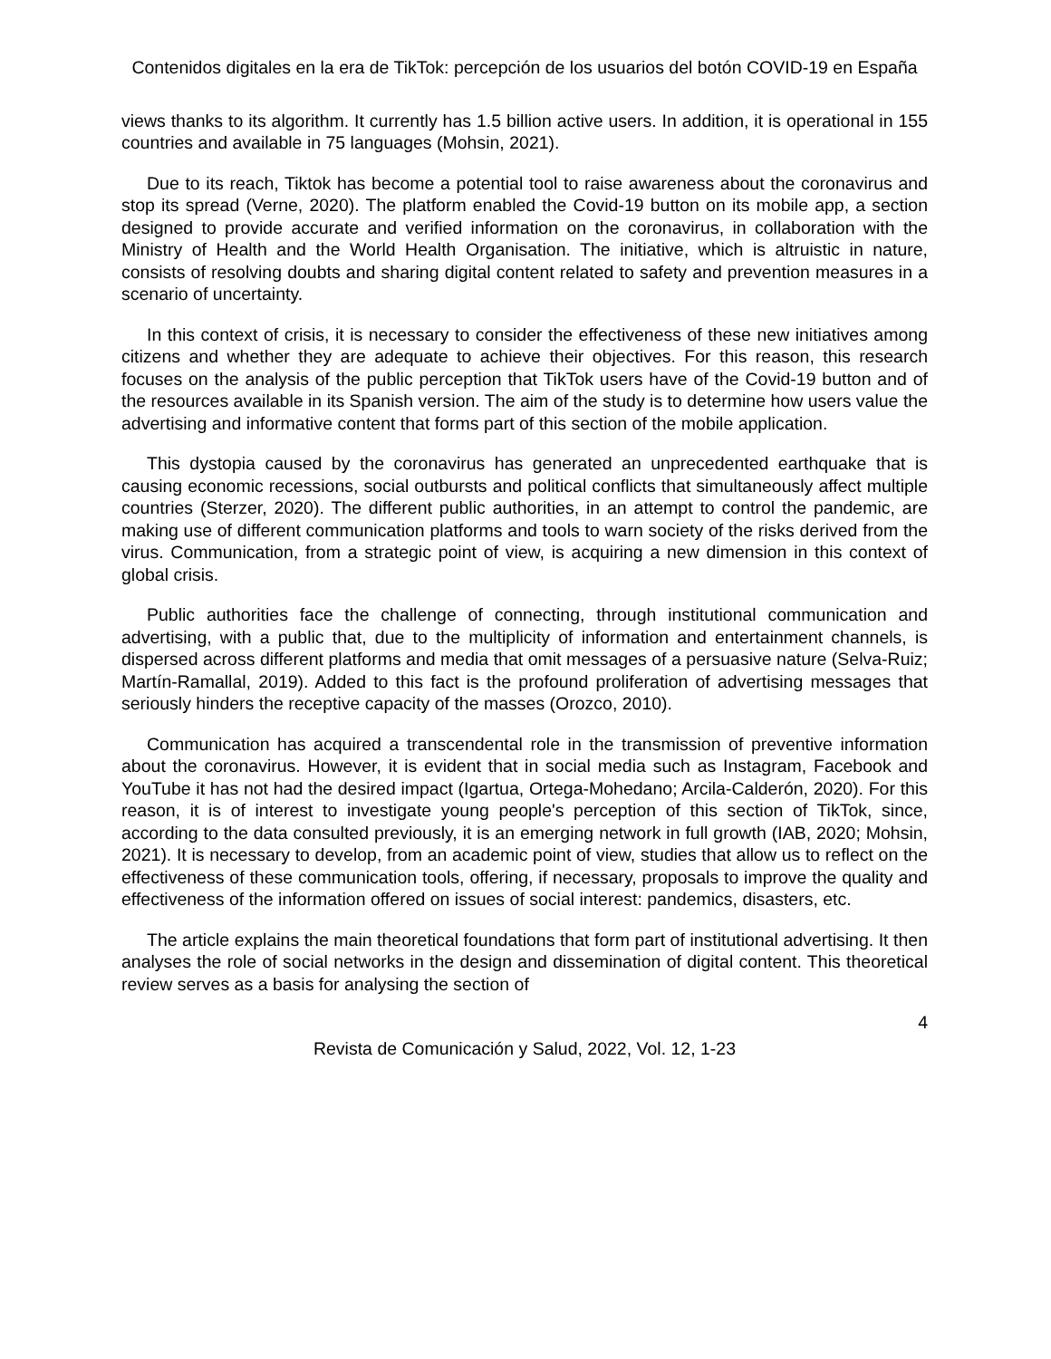Contenidos digitales en la era de TikTok: percepción de los usuarios del botón COVID-19 en España
views thanks to its algorithm. It currently has 1.5 billion active users. In addition, it is operational in 155 countries and available in 75 languages (Mohsin, 2021).
Due to its reach, Tiktok has become a potential tool to raise awareness about the coronavirus and stop its spread (Verne, 2020). The platform enabled the Covid-19 button on its mobile app, a section designed to provide accurate and verified information on the coronavirus, in collaboration with the Ministry of Health and the World Health Organisation. The initiative, which is altruistic in nature, consists of resolving doubts and sharing digital content related to safety and prevention measures in a scenario of uncertainty.
In this context of crisis, it is necessary to consider the effectiveness of these new initiatives among citizens and whether they are adequate to achieve their objectives. For this reason, this research focuses on the analysis of the public perception that TikTok users have of the Covid-19 button and of the resources available in its Spanish version. The aim of the study is to determine how users value the advertising and informative content that forms part of this section of the mobile application.
This dystopia caused by the coronavirus has generated an unprecedented earthquake that is causing economic recessions, social outbursts and political conflicts that simultaneously affect multiple countries (Sterzer, 2020). The different public authorities, in an attempt to control the pandemic, are making use of different communication platforms and tools to warn society of the risks derived from the virus. Communication, from a strategic point of view, is acquiring a new dimension in this context of global crisis.
Public authorities face the challenge of connecting, through institutional communication and advertising, with a public that, due to the multiplicity of information and entertainment channels, is dispersed across different platforms and media that omit messages of a persuasive nature (Selva-Ruiz; Martín-Ramallal, 2019). Added to this fact is the profound proliferation of advertising messages that seriously hinders the receptive capacity of the masses (Orozco, 2010).
Communication has acquired a transcendental role in the transmission of preventive information about the coronavirus. However, it is evident that in social media such as Instagram, Facebook and YouTube it has not had the desired impact (Igartua, Ortega-Mohedano; Arcila-Calderón, 2020). For this reason, it is of interest to investigate young people's perception of this section of TikTok, since, according to the data consulted previously, it is an emerging network in full growth (IAB, 2020; Mohsin, 2021). It is necessary to develop, from an academic point of view, studies that allow us to reflect on the effectiveness of these communication tools, offering, if necessary, proposals to improve the quality and effectiveness of the information offered on issues of social interest: pandemics, disasters, etc.
The article explains the main theoretical foundations that form part of institutional advertising. It then analyses the role of social networks in the design and dissemination of digital content. This theoretical review serves as a basis for analysing the section of
4
Revista de Comunicación y Salud, 2022, Vol. 12, 1-23